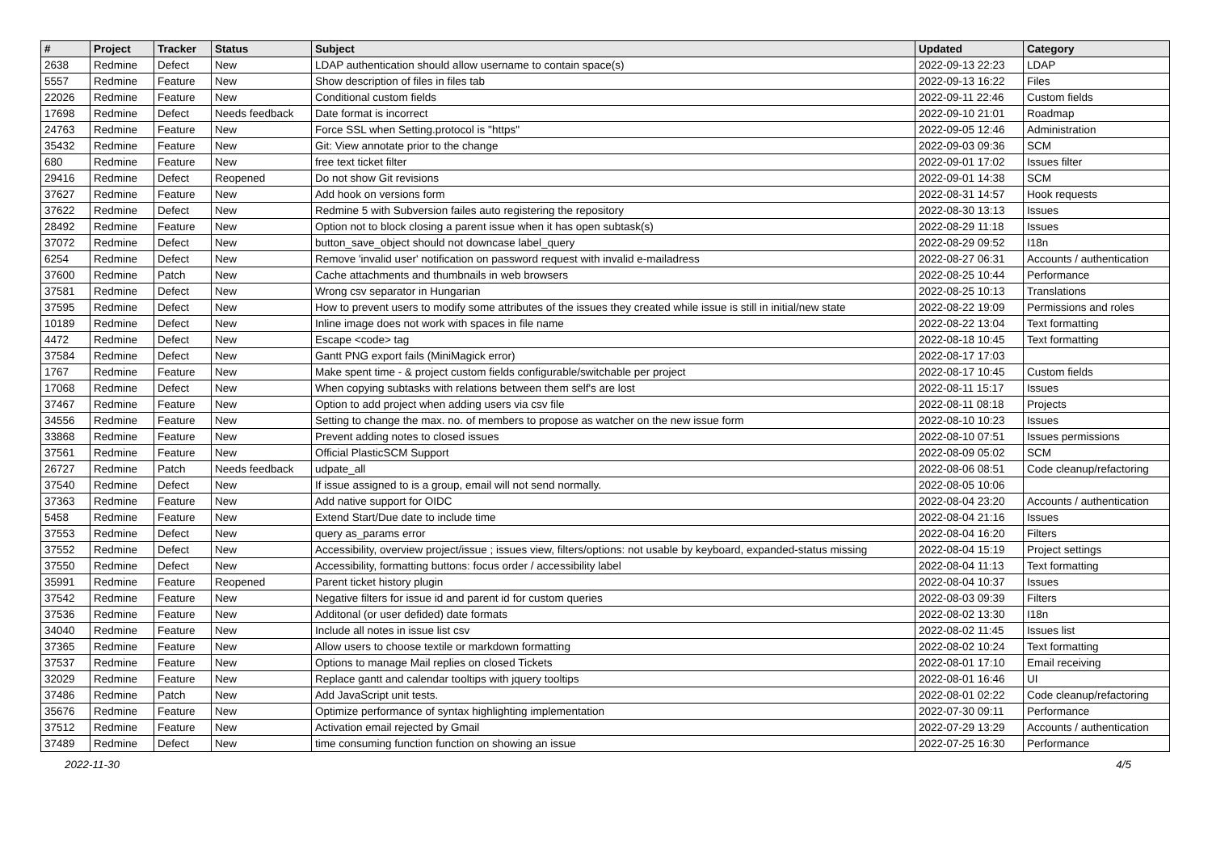| # | Project | Tracker | Status | Subject | Updated | Category |
| --- | --- | --- | --- | --- | --- | --- |
| 2638 | Redmine | Defect | New | LDAP authentication should allow username to contain space(s) | 2022-09-13 22:23 | LDAP |
| 5557 | Redmine | Feature | New | Show description of files in files tab | 2022-09-13 16:22 | Files |
| 22026 | Redmine | Feature | New | Conditional custom fields | 2022-09-11 22:46 | Custom fields |
| 17698 | Redmine | Defect | Needs feedback | Date format is incorrect | 2022-09-10 21:01 | Roadmap |
| 24763 | Redmine | Feature | New | Force SSL when Setting.protocol is "https" | 2022-09-05 12:46 | Administration |
| 35432 | Redmine | Feature | New | Git: View annotate prior to the change | 2022-09-03 09:36 | SCM |
| 680 | Redmine | Feature | New | free text ticket filter | 2022-09-01 17:02 | Issues filter |
| 29416 | Redmine | Defect | Reopened | Do not show Git revisions | 2022-09-01 14:38 | SCM |
| 37627 | Redmine | Feature | New | Add hook on versions form | 2022-08-31 14:57 | Hook requests |
| 37622 | Redmine | Defect | New | Redmine 5 with Subversion failes auto registering the repository | 2022-08-30 13:13 | Issues |
| 28492 | Redmine | Feature | New | Option not to block closing a parent issue when it has open subtask(s) | 2022-08-29 11:18 | Issues |
| 37072 | Redmine | Defect | New | button_save_object should not downcase label_query | 2022-08-29 09:52 | I18n |
| 6254 | Redmine | Defect | New | Remove 'invalid user' notification on password request with invalid e-mailadress | 2022-08-27 06:31 | Accounts / authentication |
| 37600 | Redmine | Patch | New | Cache attachments and thumbnails in web browsers | 2022-08-25 10:44 | Performance |
| 37581 | Redmine | Defect | New | Wrong csv separator in Hungarian | 2022-08-25 10:13 | Translations |
| 37595 | Redmine | Defect | New | How to prevent users to modify some attributes of the issues they created while issue is still in initial/new state | 2022-08-22 19:09 | Permissions and roles |
| 10189 | Redmine | Defect | New | Inline image does not work with spaces in file name | 2022-08-22 13:04 | Text formatting |
| 4472 | Redmine | Defect | New | Escape <code> tag | 2022-08-18 10:45 | Text formatting |
| 37584 | Redmine | Defect | New | Gantt PNG export fails (MiniMagick error) | 2022-08-17 17:03 | |
| 1767 | Redmine | Feature | New | Make spent time - & project custom fields configurable/switchable per project | 2022-08-17 10:45 | Custom fields |
| 17068 | Redmine | Defect | New | When copying subtasks with relations between them self's are lost | 2022-08-11 15:17 | Issues |
| 37467 | Redmine | Feature | New | Option to add project when adding users via csv file | 2022-08-11 08:18 | Projects |
| 34556 | Redmine | Feature | New | Setting to change the max. no. of members to propose as watcher on the new issue form | 2022-08-10 10:23 | Issues |
| 33868 | Redmine | Feature | New | Prevent adding notes to closed issues | 2022-08-10 07:51 | Issues permissions |
| 37561 | Redmine | Feature | New | Official PlasticSCM Support | 2022-08-09 05:02 | SCM |
| 26727 | Redmine | Patch | Needs feedback | udpate_all | 2022-08-06 08:51 | Code cleanup/refactoring |
| 37540 | Redmine | Defect | New | If issue assigned to is a group, email will not send normally. | 2022-08-05 10:06 | |
| 37363 | Redmine | Feature | New | Add native support for OIDC | 2022-08-04 23:20 | Accounts / authentication |
| 5458 | Redmine | Feature | New | Extend Start/Due date to include time | 2022-08-04 21:16 | Issues |
| 37553 | Redmine | Defect | New | query as_params error | 2022-08-04 16:20 | Filters |
| 37552 | Redmine | Defect | New | Accessibility, overview project/issue ; issues view, filters/options: not usable by keyboard, expanded-status missing | 2022-08-04 15:19 | Project settings |
| 37550 | Redmine | Defect | New | Accessibility, formatting buttons: focus order / accessibility label | 2022-08-04 11:13 | Text formatting |
| 35991 | Redmine | Feature | Reopened | Parent ticket history plugin | 2022-08-04 10:37 | Issues |
| 37542 | Redmine | Feature | New | Negative filters for issue id and parent id for custom queries | 2022-08-03 09:39 | Filters |
| 37536 | Redmine | Feature | New | Additonal (or user defided) date formats | 2022-08-02 13:30 | I18n |
| 34040 | Redmine | Feature | New | Include all notes in issue list csv | 2022-08-02 11:45 | Issues list |
| 37365 | Redmine | Feature | New | Allow users to choose textile or markdown formatting | 2022-08-02 10:24 | Text formatting |
| 37537 | Redmine | Feature | New | Options to manage Mail replies on closed Tickets | 2022-08-01 17:10 | Email receiving |
| 32029 | Redmine | Feature | New | Replace gantt and calendar tooltips with jquery tooltips | 2022-08-01 16:46 | UI |
| 37486 | Redmine | Patch | New | Add JavaScript unit tests. | 2022-08-01 02:22 | Code cleanup/refactoring |
| 35676 | Redmine | Feature | New | Optimize performance of syntax highlighting implementation | 2022-07-30 09:11 | Performance |
| 37512 | Redmine | Feature | New | Activation email rejected by Gmail | 2022-07-29 13:29 | Accounts / authentication |
| 37489 | Redmine | Defect | New | time consuming function function on showing an issue | 2022-07-25 16:30 | Performance |
2022-11-30 4/5